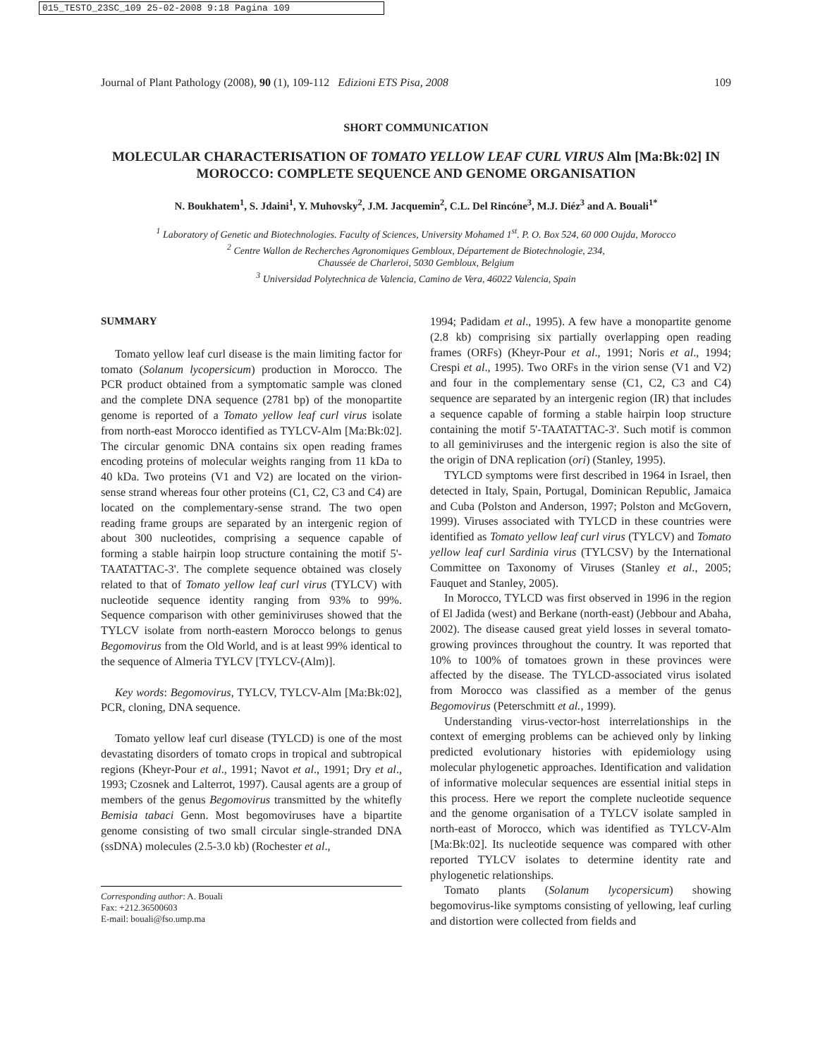015_TESTO_23SC_109 25-02-2008 9:18 Pagina 109
Journal of Plant Pathology (2008), 90 (1), 109-112 Edizioni ETS Pisa, 2008 109
SHORT COMMUNICATION
MOLECULAR CHARACTERISATION OF TOMATO YELLOW LEAF CURL VIRUS Alm [Ma:Bk:02] IN MOROCCO: COMPLETE SEQUENCE AND GENOME ORGANISATION
N. Boukhatem<sup>1</sup>, S. Jdaini<sup>1</sup>, Y. Muhovsky<sup>2</sup>, J.M. Jacquemin<sup>2</sup>, C.L. Del Rincóne<sup>3</sup>, M.J. Diéz<sup>3</sup> and A. Bouali<sup>1*</sup>
<sup>1</sup> Laboratory of Genetic and Biotechnologies. Faculty of Sciences, University Mohamed 1<sup>st</sup>. P. O. Box 524, 60 000 Oujda, Morocco
<sup>2</sup> Centre Wallon de Recherches Agronomiques Gembloux, Département de Biotechnologie, 234,
Chaussée de Charleroi, 5030 Gembloux, Belgium
<sup>3</sup> Universidad Polytechnica de Valencia, Camino de Vera, 46022 Valencia, Spain
SUMMARY
Tomato yellow leaf curl disease is the main limiting factor for tomato (Solanum lycopersicum) production in Morocco. The PCR product obtained from a symptomatic sample was cloned and the complete DNA sequence (2781 bp) of the monopartite genome is reported of a Tomato yellow leaf curl virus isolate from north-east Morocco identified as TYLCV-Alm [Ma:Bk:02]. The circular genomic DNA contains six open reading frames encoding proteins of molecular weights ranging from 11 kDa to 40 kDa. Two proteins (V1 and V2) are located on the virion-sense strand whereas four other proteins (C1, C2, C3 and C4) are located on the complementary-sense strand. The two open reading frame groups are separated by an intergenic region of about 300 nucleotides, comprising a sequence capable of forming a stable hairpin loop structure containing the motif 5'-TAATATTAC-3'. The complete sequence obtained was closely related to that of Tomato yellow leaf curl virus (TYLCV) with nucleotide sequence identity ranging from 93% to 99%. Sequence comparison with other geminiviruses showed that the TYLCV isolate from north-eastern Morocco belongs to genus Begomovirus from the Old World, and is at least 99% identical to the sequence of Almeria TYLCV [TYLCV-(Alm)].
Key words: Begomovirus, TYLCV, TYLCV-Alm [Ma:Bk:02], PCR, cloning, DNA sequence.
Tomato yellow leaf curl disease (TYLCD) is one of the most devastating disorders of tomato crops in tropical and subtropical regions (Kheyr-Pour et al., 1991; Navot et al., 1991; Dry et al., 1993; Czosnek and Lalterrot, 1997). Causal agents are a group of members of the genus Begomovirus transmitted by the whitefly Bemisia tabaci Genn. Most begomoviruses have a bipartite genome consisting of two small circular single-stranded DNA (ssDNA) molecules (2.5-3.0 kb) (Rochester et al.,
Corresponding author: A. Bouali
Fax: +212.36500603
E-mail: bouali@fso.ump.ma
1994; Padidam et al., 1995). A few have a monopartite genome (2.8 kb) comprising six partially overlapping open reading frames (ORFs) (Kheyr-Pour et al., 1991; Noris et al., 1994; Crespi et al., 1995). Two ORFs in the virion sense (V1 and V2) and four in the complementary sense (C1, C2, C3 and C4) sequence are separated by an intergenic region (IR) that includes a sequence capable of forming a stable hairpin loop structure containing the motif 5'-TAATATTAC-3'. Such motif is common to all geminiviruses and the intergenic region is also the site of the origin of DNA replication (ori) (Stanley, 1995).
TYLCD symptoms were first described in 1964 in Israel, then detected in Italy, Spain, Portugal, Dominican Republic, Jamaica and Cuba (Polston and Anderson, 1997; Polston and McGovern, 1999). Viruses associated with TYLCD in these countries were identified as Tomato yellow leaf curl virus (TYLCV) and Tomato yellow leaf curl Sardinia virus (TYLCSV) by the International Committee on Taxonomy of Viruses (Stanley et al., 2005; Fauquet and Stanley, 2005).
In Morocco, TYLCD was first observed in 1996 in the region of El Jadida (west) and Berkane (north-east) (Jebbour and Abaha, 2002). The disease caused great yield losses in several tomato-growing provinces throughout the country. It was reported that 10% to 100% of tomatoes grown in these provinces were affected by the disease. The TYLCD-associated virus isolated from Morocco was classified as a member of the genus Begomovirus (Peterschmitt et al., 1999).
Understanding virus-vector-host interrelationships in the context of emerging problems can be achieved only by linking predicted evolutionary histories with epidemiology using molecular phylogenetic approaches. Identification and validation of informative molecular sequences are essential initial steps in this process. Here we report the complete nucleotide sequence and the genome organisation of a TYLCV isolate sampled in north-east of Morocco, which was identified as TYLCV-Alm [Ma:Bk:02]. Its nucleotide sequence was compared with other reported TYLCV isolates to determine identity rate and phylogenetic relationships.
Tomato plants (Solanum lycopersicum) showing begomovirus-like symptoms consisting of yellowing, leaf curling and distortion were collected from fields and